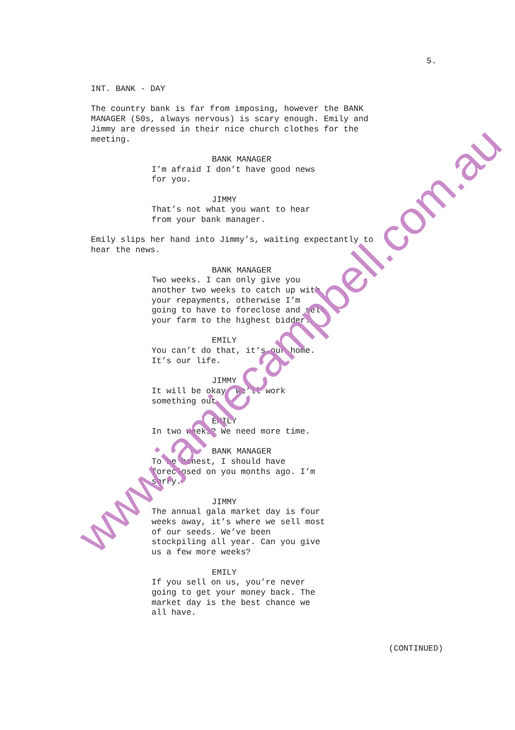5.
INT. BANK - DAY
The country bank is far from imposing, however the BANK MANAGER (50s, always nervous) is scary enough. Emily and Jimmy are dressed in their nice church clothes for the meeting.
BANK MANAGER
I’m afraid I don’t have good news for you.
JIMMY
That’s not what you want to hear from your bank manager.
Emily slips her hand into Jimmy’s, waiting expectantly to hear the news.
BANK MANAGER
Two weeks. I can only give you another two weeks to catch up with your repayments, otherwise I’m going to have to foreclose and sell your farm to the highest bidder.
EMILY
You can’t do that, it’s our home. It’s our life.
JIMMY
It will be okay, we’ll work something out.
EMILY
In two weeks? We need more time.
BANK MANAGER
To be honest, I should have foreclosed on you months ago. I’m sorry.
JIMMY
The annual gala market day is four weeks away, it’s where we sell most of our seeds. We’ve been stockpiling all year. Can you give us a few more weeks?
EMILY
If you sell on us, you’re never going to get your money back. The market day is the best chance we all have.
(CONTINUED)
www.jamiecampbell.com.au